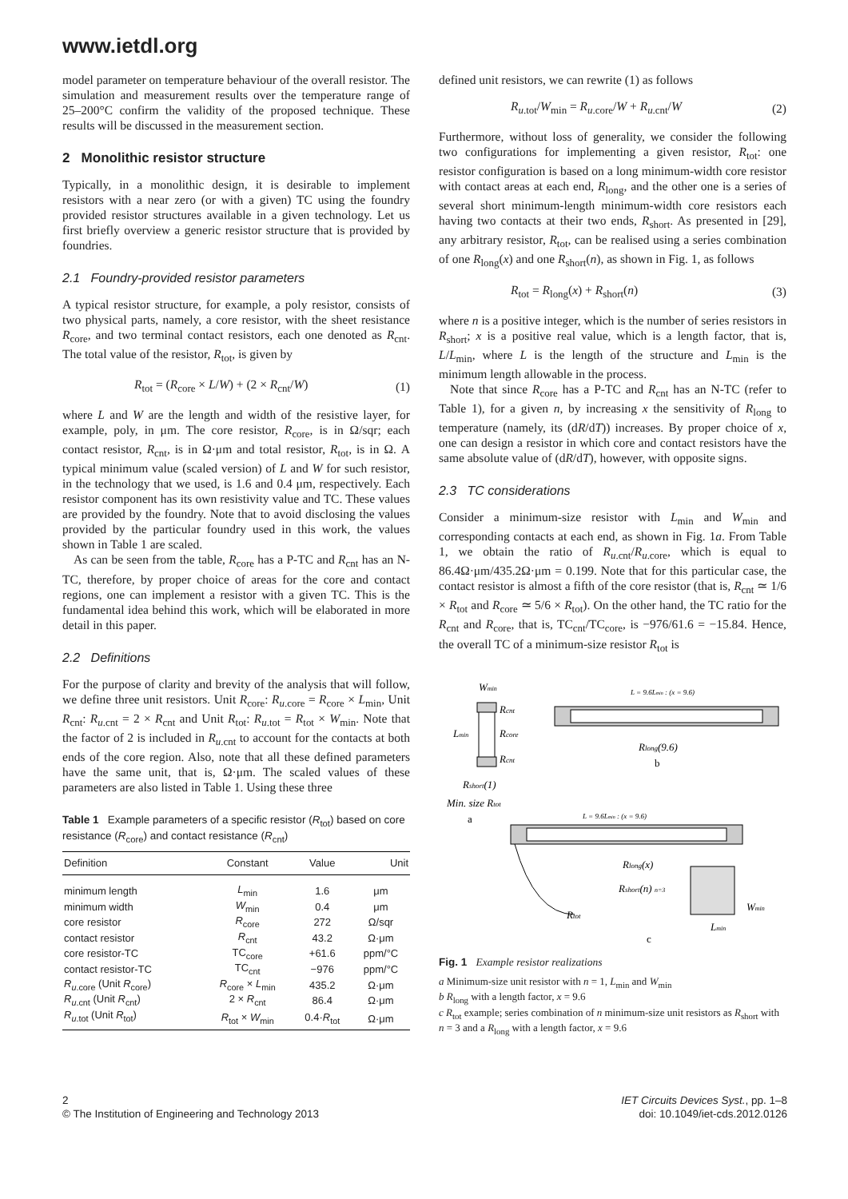www.ietdl.org
model parameter on temperature behaviour of the overall resistor. The simulation and measurement results over the temperature range of 25–200°C confirm the validity of the proposed technique. These results will be discussed in the measurement section.
2 Monolithic resistor structure
Typically, in a monolithic design, it is desirable to implement resistors with a near zero (or with a given) TC using the foundry provided resistor structures available in a given technology. Let us first briefly overview a generic resistor structure that is provided by foundries.
2.1 Foundry-provided resistor parameters
A typical resistor structure, for example, a poly resistor, consists of two physical parts, namely, a core resistor, with the sheet resistance R<sub>core</sub>, and two terminal contact resistors, each one denoted as R<sub>cnt</sub>. The total value of the resistor, R<sub>tot</sub>, is given by
R<sub>tot</sub> = (R<sub>core</sub> × L/W) + (2 × R<sub>cnt</sub>/W) (1)
where L and W are the length and width of the resistive layer, for example, poly, in μm. The core resistor, R<sub>core</sub>, is in Ω/sqr; each contact resistor, R<sub>cnt</sub>, is in Ω·μm and total resistor, R<sub>tot</sub>, is in Ω. A typical minimum value (scaled version) of L and W for such resistor, in the technology that we used, is 1.6 and 0.4 μm, respectively. Each resistor component has its own resistivity value and TC. These values are provided by the foundry. Note that to avoid disclosing the values provided by the particular foundry used in this work, the values shown in Table 1 are scaled.
As can be seen from the table, R<sub>core</sub> has a P-TC and R<sub>cnt</sub> has an N-TC, therefore, by proper choice of areas for the core and contact regions, one can implement a resistor with a given TC. This is the fundamental idea behind this work, which will be elaborated in more detail in this paper.
2.2 Definitions
For the purpose of clarity and brevity of the analysis that will follow, we define three unit resistors. Unit R<sub>core</sub>: R<sub>u.core</sub> = R<sub>core</sub> × L<sub>min</sub>, Unit R<sub>cnt</sub>: R<sub>u.cnt</sub> = 2 × R<sub>cnt</sub> and Unit R<sub>tot</sub>: R<sub>u.tot</sub> = R<sub>tot</sub> × W<sub>min</sub>. Note that the factor of 2 is included in R<sub>u.cnt</sub> to account for the contacts at both ends of the core region. Also, note that all these defined parameters have the same unit, that is, Ω·μm. The scaled values of these parameters are also listed in Table 1. Using these three
Table 1 Example parameters of a specific resistor (R<sub>tot</sub>) based on core resistance (R<sub>core</sub>) and contact resistance (R<sub>cnt</sub>)
| Definition | Constant | Value | Unit |
| --- | --- | --- | --- |
| minimum length | L<sub>min</sub> | 1.6 | μm |
| minimum width | W<sub>min</sub> | 0.4 | μm |
| core resistor | R<sub>core</sub> | 272 | Ω/sqr |
| contact resistor | R<sub>cnt</sub> | 43.2 | Ω·μm |
| core resistor-TC | TC<sub>core</sub> | +61.6 | ppm/°C |
| contact resistor-TC | TC<sub>cnt</sub> | −976 | ppm/°C |
| R<sub>u.core</sub> (Unit R<sub>core</sub>) | R<sub>core</sub> × L<sub>min</sub> | 435.2 | Ω·μm |
| R<sub>u.cnt</sub> (Unit R<sub>cnt</sub>) | 2 × R<sub>cnt</sub> | 86.4 | Ω·μm |
| R<sub>u.tot</sub> (Unit R<sub>tot</sub>) | R<sub>tot</sub> × W<sub>min</sub> | 0.4· R<sub>tot</sub> | Ω·μm |
defined unit resistors, we can rewrite (1) as follows
R<sub>u.tot</sub>/W<sub>min</sub> = R<sub>u.core</sub>/W + R<sub>u.cnt</sub>/W (2)
Furthermore, without loss of generality, we consider the following two configurations for implementing a given resistor, R<sub>tot</sub>: one resistor configuration is based on a long minimum-width core resistor with contact areas at each end, R<sub>long</sub>, and the other one is a series of several short minimum-length minimum-width core resistors each having two contacts at their two ends, R<sub>short</sub>. As presented in [29], any arbitrary resistor, R<sub>tot</sub>, can be realised using a series combination of one R<sub>long</sub>(x) and one R<sub>short</sub>(n), as shown in Fig. 1, as follows
R<sub>tot</sub> = R<sub>long</sub>(x) + R<sub>short</sub>(n) (3)
where n is a positive integer, which is the number of series resistors in R<sub>short</sub>; x is a positive real value, which is a length factor, that is, L/L<sub>min</sub>, where L is the length of the structure and L<sub>min</sub> is the minimum length allowable in the process.
Note that since R<sub>core</sub> has a P-TC and R<sub>cnt</sub> has an N-TC (refer to Table 1), for a given n, by increasing x the sensitivity of R<sub>long</sub> to temperature (namely, its (dR/dT)) increases. By proper choice of x, one can design a resistor in which core and contact resistors have the same absolute value of (dR/dT), however, with opposite signs.
2.3 TC considerations
Consider a minimum-size resistor with L<sub>min</sub> and W<sub>min</sub> and corresponding contacts at each end, as shown in Fig. 1a. From Table 1, we obtain the ratio of R<sub>u.cnt</sub>/R<sub>u.core</sub>, which is equal to 86.4Ω·μm/435.2Ω·μm = 0.199. Note that for this particular case, the contact resistor is almost a fifth of the core resistor (that is, R<sub>cnt</sub> ≃ 1/6 × R<sub>tot</sub> and R<sub>core</sub> ≃ 5/6 × R<sub>tot</sub>). On the other hand, the TC ratio for the R<sub>cnt</sub> and R<sub>core</sub>, that is, TC<sub>cnt</sub>/TC<sub>core</sub>, is −976/61.6 = −15.84. Hence, the overall TC of a minimum-size resistor R<sub>tot</sub> is
Wmin
Rcnt
Rcore
Rcnt
Lmin
Rshort(1)
Min. size Rtot
a
L = 9.6Lmin : (x = 9.6)
Rlong(9.6)
b
L = 9.6Lmin : (x = 9.6)
Rlong(x)
Rshort(n) n=3
Rtot
Wmin
Lmin
c
Fig. 1 Example resistor realizations
a Minimum-size unit resistor with n = 1, L<sub>min</sub> and W<sub>min</sub>
b R<sub>long</sub> with a length factor, x = 9.6
c R<sub>tot</sub> example; series combination of n minimum-size unit resistors as R<sub>short</sub> with n = 3 and a R<sub>long</sub> with a length factor, x = 9.6
2
© The Institution of Engineering and Technology 2013
IET Circuits Devices Syst., pp. 1–8
doi: 10.1049/iet-cds.2012.0126